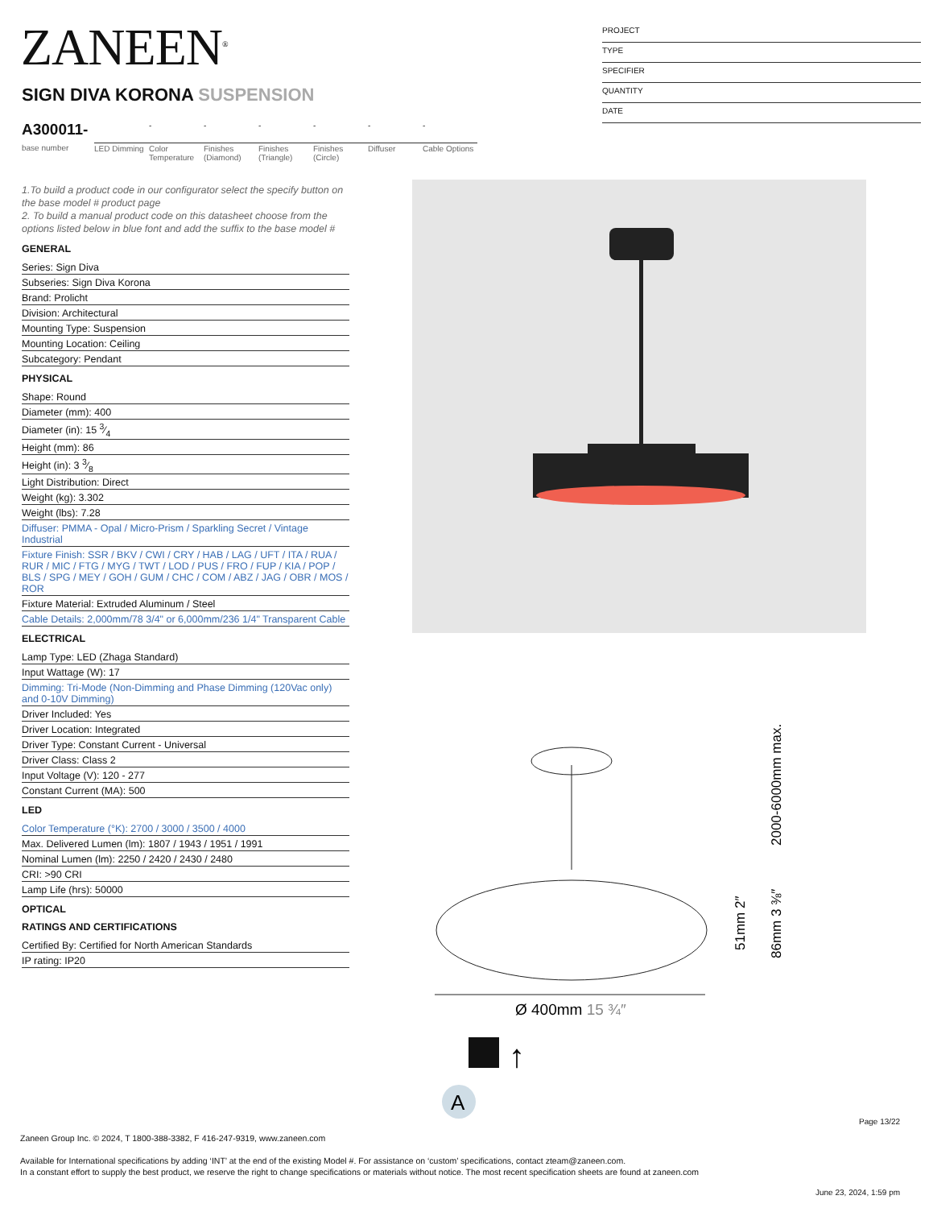ZANEEN<sup>®</sup>
PROJECT
TYPE
SPECIFIER
QUANTITY
DATE
SIGN DIVA KORONA SUSPENSION
A300011-
base number
LED Dimming
-
Color Temperature
-
Finishes (Diamond)
-
Finishes (Triangle)
-
Finishes (Circle)
-
Diffuser
-
Cable Options
1.To build a product code in our configurator select the specify button on the base model # product page
2. To build a manual product code on this datasheet choose from the options listed below in blue font and add the suffix to the base model #
GENERAL
Series: Sign Diva
Subseries: Sign Diva Korona
Brand: Prolicht
Division: Architectural
Mounting Type: Suspension
Mounting Location: Ceiling
Subcategory: Pendant
PHYSICAL
Shape: Round
Diameter (mm): 400
Diameter (in): 15 3⁄4
Height (mm): 86
Height (in): 3 3⁄8
Light Distribution: Direct
Weight (kg): 3.302
Weight (lbs): 7.28
Diffuser: PMMA - Opal / Micro-Prism / Sparkling Secret / Vintage Industrial
Fixture Finish: SSR / BKV / CWI / CRY / HAB / LAG / UFT / ITA / RUA / RUR / MIC / FTG / MYG / TWT / LOD / PUS / FRO / FUP / KIA / POP / BLS / SPG / MEY / GOH / GUM / CHC / COM / ABZ / JAG / OBR / MOS / ROR
Fixture Material: Extruded Aluminum / Steel
Cable Details: 2,000mm/78 3/4" or 6,000mm/236 1/4" Transparent Cable
ELECTRICAL
Lamp Type: LED (Zhaga Standard)
Input Wattage (W): 17
Dimming: Tri-Mode (Non-Dimming and Phase Dimming (120Vac only) and 0-10V Dimming)
Driver Included: Yes
Driver Location: Integrated
Driver Type: Constant Current - Universal
Driver Class: Class 2
Input Voltage (V): 120 - 277
Constant Current (MA): 500
LED
Color Temperature (°K): 2700 / 3000 / 3500 / 4000
Max. Delivered Lumen (lm): 1807 / 1943 / 1951 / 1991
Nominal Lumen (lm): 2250 / 2420 / 2430 / 2480
CRI: >90 CRI
Lamp Life (hrs): 50000
OPTICAL
RATINGS AND CERTIFICATIONS
Certified By: Certified for North American Standards
IP rating: IP20
Ø 400mm 15 ¾″
2000-6000mm max.
86mm 3 ⅜″
51mm 2″
↑
A
Page 13/22
Zaneen Group Inc. © 2024, T 1800-388-3382, F 416-247-9319, www.zaneen.com
Available for International specifications by adding ‘INT’ at the end of the existing Model #. For assistance on ‘custom’ specifications, contact zteam@zaneen.com.
In a constant effort to supply the best product, we reserve the right to change specifications or materials without notice. The most recent specification sheets are found at zaneen.com
June 23, 2024, 1:59 pm